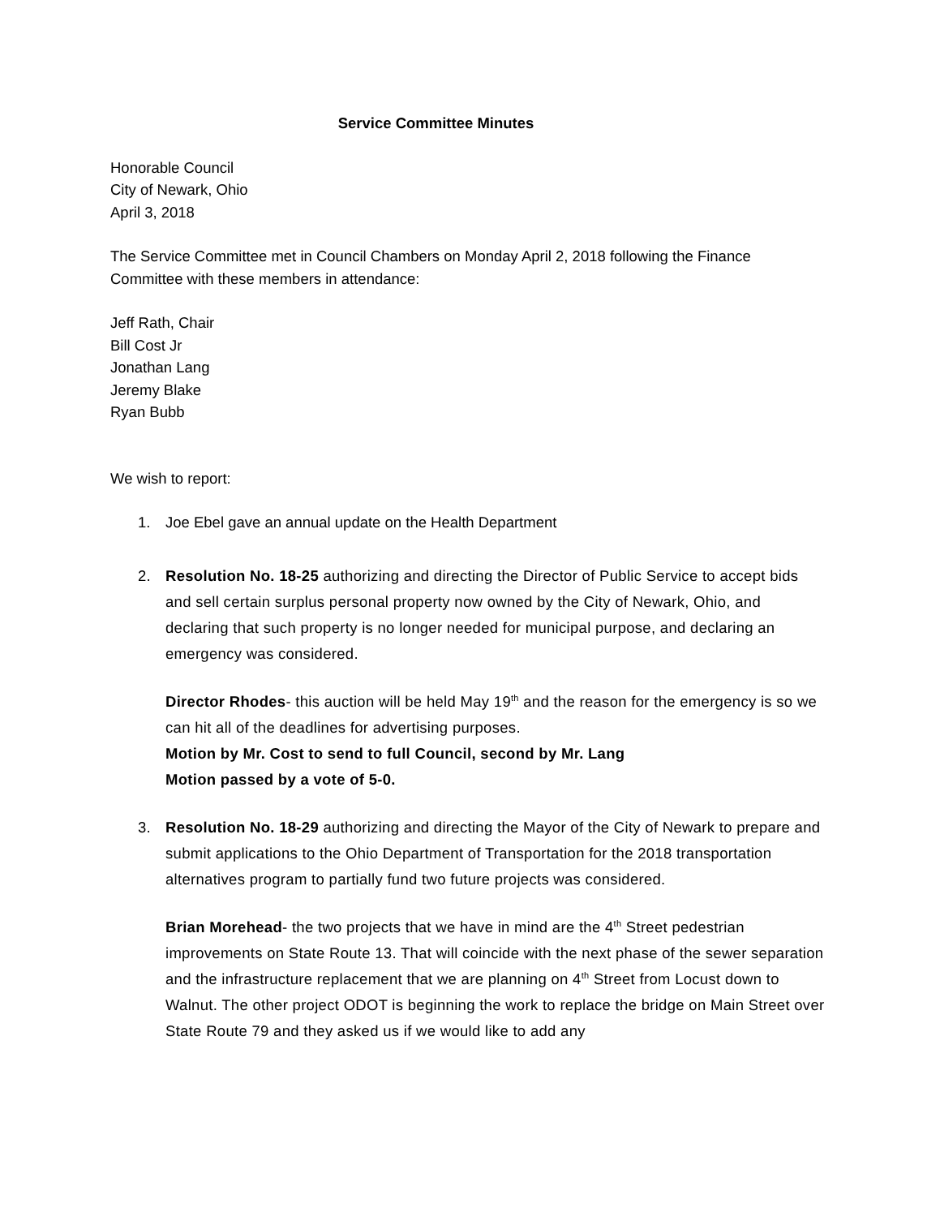Service Committee Minutes
Honorable Council
City of Newark, Ohio
April 3, 2018
The Service Committee met in Council Chambers on Monday April 2, 2018 following the Finance Committee with these members in attendance:
Jeff Rath, Chair
Bill Cost Jr
Jonathan Lang
Jeremy Blake
Ryan Bubb
We wish to report:
1. Joe Ebel gave an annual update on the Health Department
2. Resolution No. 18-25 authorizing and directing the Director of Public Service to accept bids and sell certain surplus personal property now owned by the City of Newark, Ohio, and declaring that such property is no longer needed for municipal purpose, and declaring an emergency was considered.
Director Rhodes- this auction will be held May 19<sup>th</sup> and the reason for the emergency is so we can hit all of the deadlines for advertising purposes.
Motion by Mr. Cost to send to full Council, second by Mr. Lang
Motion passed by a vote of 5-0.
3. Resolution No. 18-29 authorizing and directing the Mayor of the City of Newark to prepare and submit applications to the Ohio Department of Transportation for the 2018 transportation alternatives program to partially fund two future projects was considered.
Brian Morehead- the two projects that we have in mind are the 4<sup>th</sup> Street pedestrian improvements on State Route 13. That will coincide with the next phase of the sewer separation and the infrastructure replacement that we are planning on 4<sup>th</sup> Street from Locust down to Walnut. The other project ODOT is beginning the work to replace the bridge on Main Street over State Route 79 and they asked us if we would like to add any